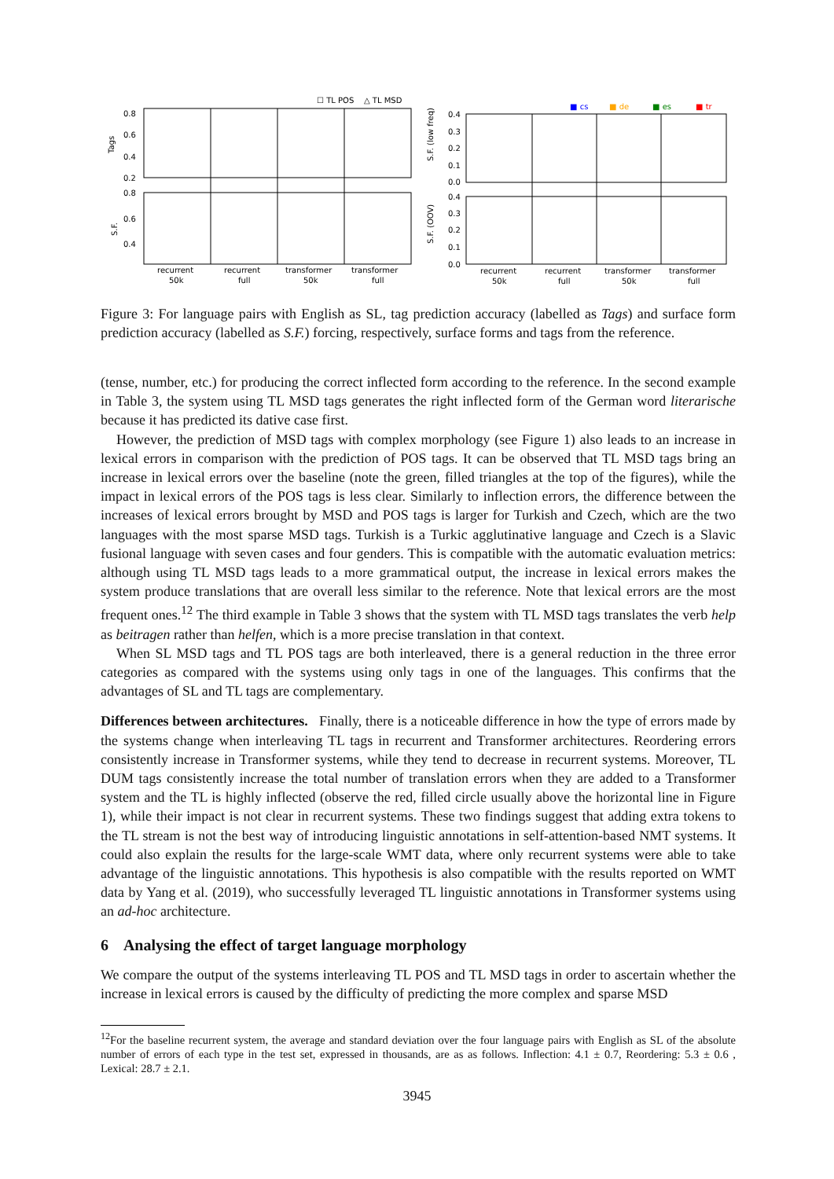0.8
0.6
0.4
0.2
0.8
0.6
0.4
0.4
0.3
0.2
0.1
0.0
0.4
0.3
0.2
0.1
0.0
Tags
S.F.
S.F. (low freq)
S.F. (OOV)
☐ TL POS
△ TL MSD
■ cs
■ de
■ es
■ tr
recurrent
50k
recurrent
full
transformer
50k
transformer
full
recurrent
50k
recurrent
full
transformer
50k
transformer
full
Figure 3: For language pairs with English as SL, tag prediction accuracy (labelled as Tags) and surface form prediction accuracy (labelled as S.F.) forcing, respectively, surface forms and tags from the reference.
(tense, number, etc.) for producing the correct inflected form according to the reference. In the second example in Table 3, the system using TL MSD tags generates the right inflected form of the German word literarische because it has predicted its dative case first.
However, the prediction of MSD tags with complex morphology (see Figure 1) also leads to an increase in lexical errors in comparison with the prediction of POS tags. It can be observed that TL MSD tags bring an increase in lexical errors over the baseline (note the green, filled triangles at the top of the figures), while the impact in lexical errors of the POS tags is less clear. Similarly to inflection errors, the difference between the increases of lexical errors brought by MSD and POS tags is larger for Turkish and Czech, which are the two languages with the most sparse MSD tags. Turkish is a Turkic agglutinative language and Czech is a Slavic fusional language with seven cases and four genders. This is compatible with the automatic evaluation metrics: although using TL MSD tags leads to a more grammatical output, the increase in lexical errors makes the system produce translations that are overall less similar to the reference. Note that lexical errors are the most frequent ones.<sup>12</sup> The third example in Table 3 shows that the system with TL MSD tags translates the verb help as beitragen rather than helfen, which is a more precise translation in that context.
When SL MSD tags and TL POS tags are both interleaved, there is a general reduction in the three error categories as compared with the systems using only tags in one of the languages. This confirms that the advantages of SL and TL tags are complementary.
Differences between architectures. Finally, there is a noticeable difference in how the type of errors made by the systems change when interleaving TL tags in recurrent and Transformer architectures. Reordering errors consistently increase in Transformer systems, while they tend to decrease in recurrent systems. Moreover, TL DUM tags consistently increase the total number of translation errors when they are added to a Transformer system and the TL is highly inflected (observe the red, filled circle usually above the horizontal line in Figure 1), while their impact is not clear in recurrent systems. These two findings suggest that adding extra tokens to the TL stream is not the best way of introducing linguistic annotations in self-attention-based NMT systems. It could also explain the results for the large-scale WMT data, where only recurrent systems were able to take advantage of the linguistic annotations. This hypothesis is also compatible with the results reported on WMT data by Yang et al. (2019), who successfully leveraged TL linguistic annotations in Transformer systems using an ad-hoc architecture.
6 Analysing the effect of target language morphology
We compare the output of the systems interleaving TL POS and TL MSD tags in order to ascertain whether the increase in lexical errors is caused by the difficulty of predicting the more complex and sparse MSD
<sup>12</sup> For the baseline recurrent system, the average and standard deviation over the four language pairs with English as SL of the absolute number of errors of each type in the test set, expressed in thousands, are as as follows. Inflection: 4.1 ± 0.7, Reordering: 5.3 ± 0.6 , Lexical: 28.7 ± 2.1.
3945